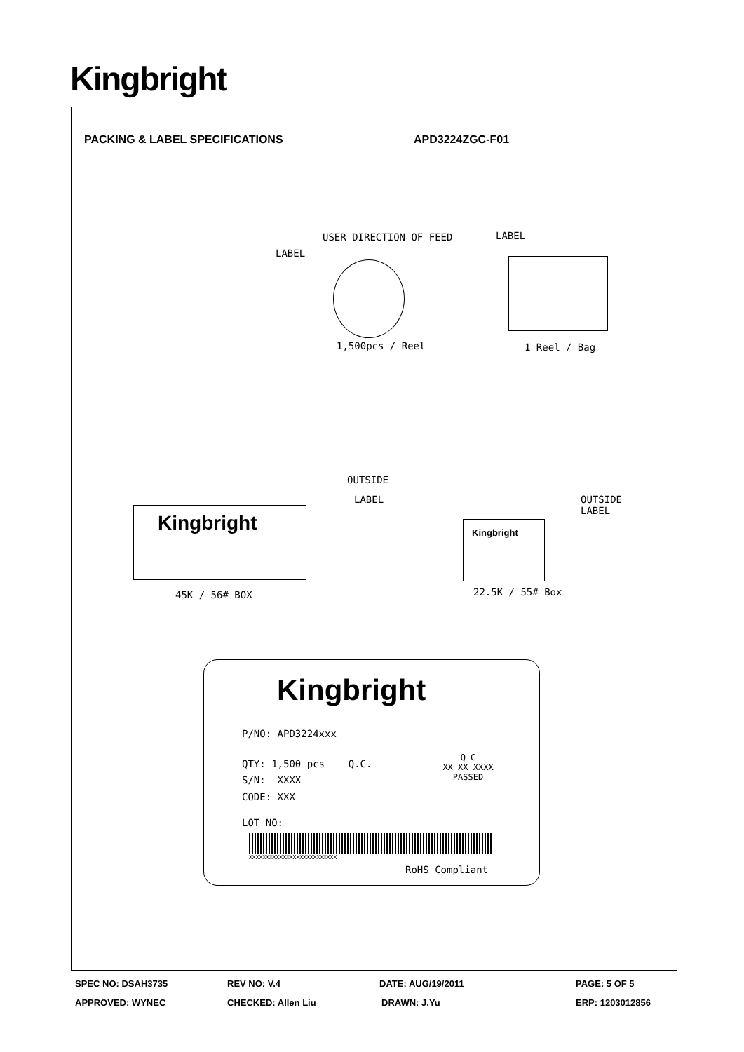Kingbright
PACKING & LABEL SPECIFICATIONS APD3224ZGC-F01
USER DIRECTION OF FEED
LABEL
LABEL
1,500pcs / Reel 1 Reel / Bag
Kingbright
OUTSIDE
LABEL
45K / 56# BOX
Kingbright
OUTSIDE
LABEL
22.5K / 55# Box
Kingbright
P/NO: APD3224xxx
QTY: 1,500 pcs Q.C.
Q C
XX XX XXXX
PASSED
S/N: XXXX
CODE: XXX
LOT NO:
XXXXXXXXXXXXXXXXXXXXXXXXXX
RoHS Compliant
SPEC NO: DSAH3735 REV NO: V.4 DATE: AUG/19/2011 PAGE: 5 OF 5
APPROVED: WYNEC CHECKED: Allen Liu DRAWN: J.Yu ERP: 1203012856